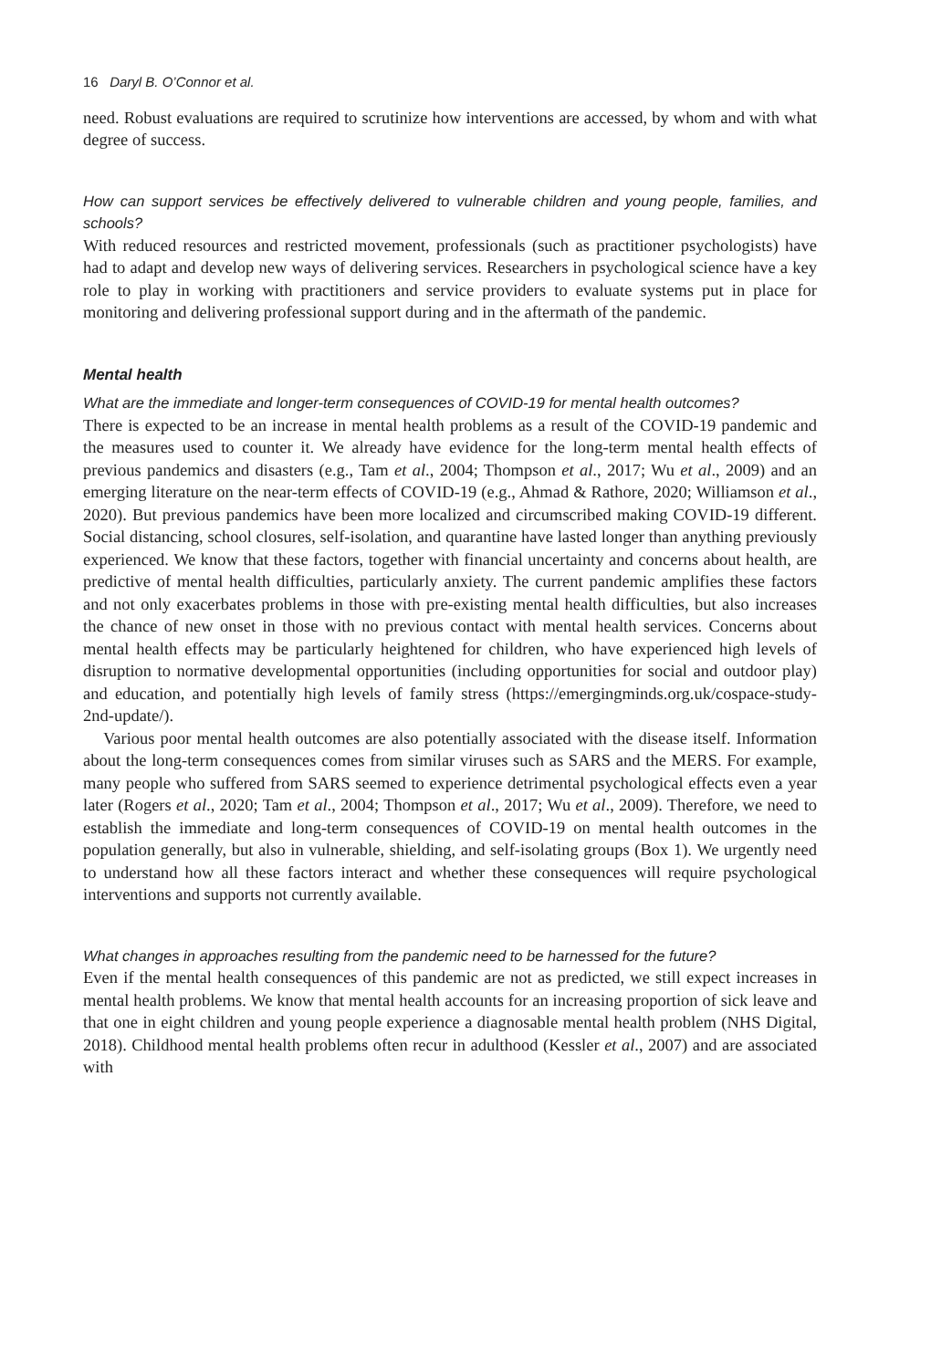16 Daryl B. O’Connor et al.
need. Robust evaluations are required to scrutinize how interventions are accessed, by whom and with what degree of success.
How can support services be effectively delivered to vulnerable children and young people, families, and schools?
With reduced resources and restricted movement, professionals (such as practitioner psychologists) have had to adapt and develop new ways of delivering services. Researchers in psychological science have a key role to play in working with practitioners and service providers to evaluate systems put in place for monitoring and delivering professional support during and in the aftermath of the pandemic.
Mental health
What are the immediate and longer-term consequences of COVID-19 for mental health outcomes?
There is expected to be an increase in mental health problems as a result of the COVID-19 pandemic and the measures used to counter it. We already have evidence for the long-term mental health effects of previous pandemics and disasters (e.g., Tam et al., 2004; Thompson et al., 2017; Wu et al., 2009) and an emerging literature on the near-term effects of COVID-19 (e.g., Ahmad & Rathore, 2020; Williamson et al., 2020). But previous pandemics have been more localized and circumscribed making COVID-19 different. Social distancing, school closures, self-isolation, and quarantine have lasted longer than anything previously experienced. We know that these factors, together with financial uncertainty and concerns about health, are predictive of mental health difficulties, particularly anxiety. The current pandemic amplifies these factors and not only exacerbates problems in those with pre-existing mental health difficulties, but also increases the chance of new onset in those with no previous contact with mental health services. Concerns about mental health effects may be particularly heightened for children, who have experienced high levels of disruption to normative developmental opportunities (including opportunities for social and outdoor play) and education, and potentially high levels of family stress (https://emergingminds.org.uk/cospace-study-2nd-update/).
Various poor mental health outcomes are also potentially associated with the disease itself. Information about the long-term consequences comes from similar viruses such as SARS and the MERS. For example, many people who suffered from SARS seemed to experience detrimental psychological effects even a year later (Rogers et al., 2020; Tam et al., 2004; Thompson et al., 2017; Wu et al., 2009). Therefore, we need to establish the immediate and long-term consequences of COVID-19 on mental health outcomes in the population generally, but also in vulnerable, shielding, and self-isolating groups (Box 1). We urgently need to understand how all these factors interact and whether these consequences will require psychological interventions and supports not currently available.
What changes in approaches resulting from the pandemic need to be harnessed for the future?
Even if the mental health consequences of this pandemic are not as predicted, we still expect increases in mental health problems. We know that mental health accounts for an increasing proportion of sick leave and that one in eight children and young people experience a diagnosable mental health problem (NHS Digital, 2018). Childhood mental health problems often recur in adulthood (Kessler et al., 2007) and are associated with